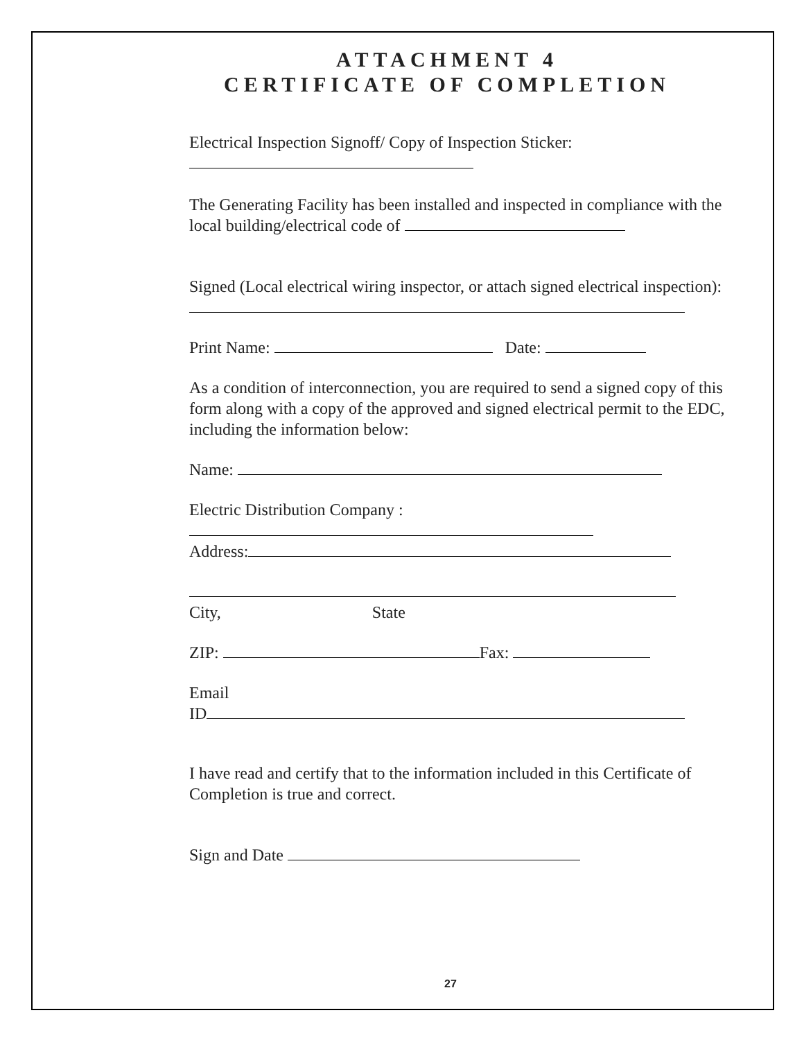ATTACHMENT 4
CERTIFICATE OF COMPLETION
Electrical Inspection Signoff/ Copy of Inspection Sticker:
The Generating Facility has been installed and inspected in compliance with the local building/electrical code of
Signed (Local electrical wiring inspector, or attach signed electrical inspection):
Print Name: Date:
As a condition of interconnection, you are required to send a signed copy of this form along with a copy of the approved and signed electrical permit to the EDC, including the information below:
Name:
Electric Distribution Company :
Address:
City, State
ZIP: Fax:
Email
ID
I have read and certify that to the information included in this Certificate of Completion is true and correct.
Sign and Date
27